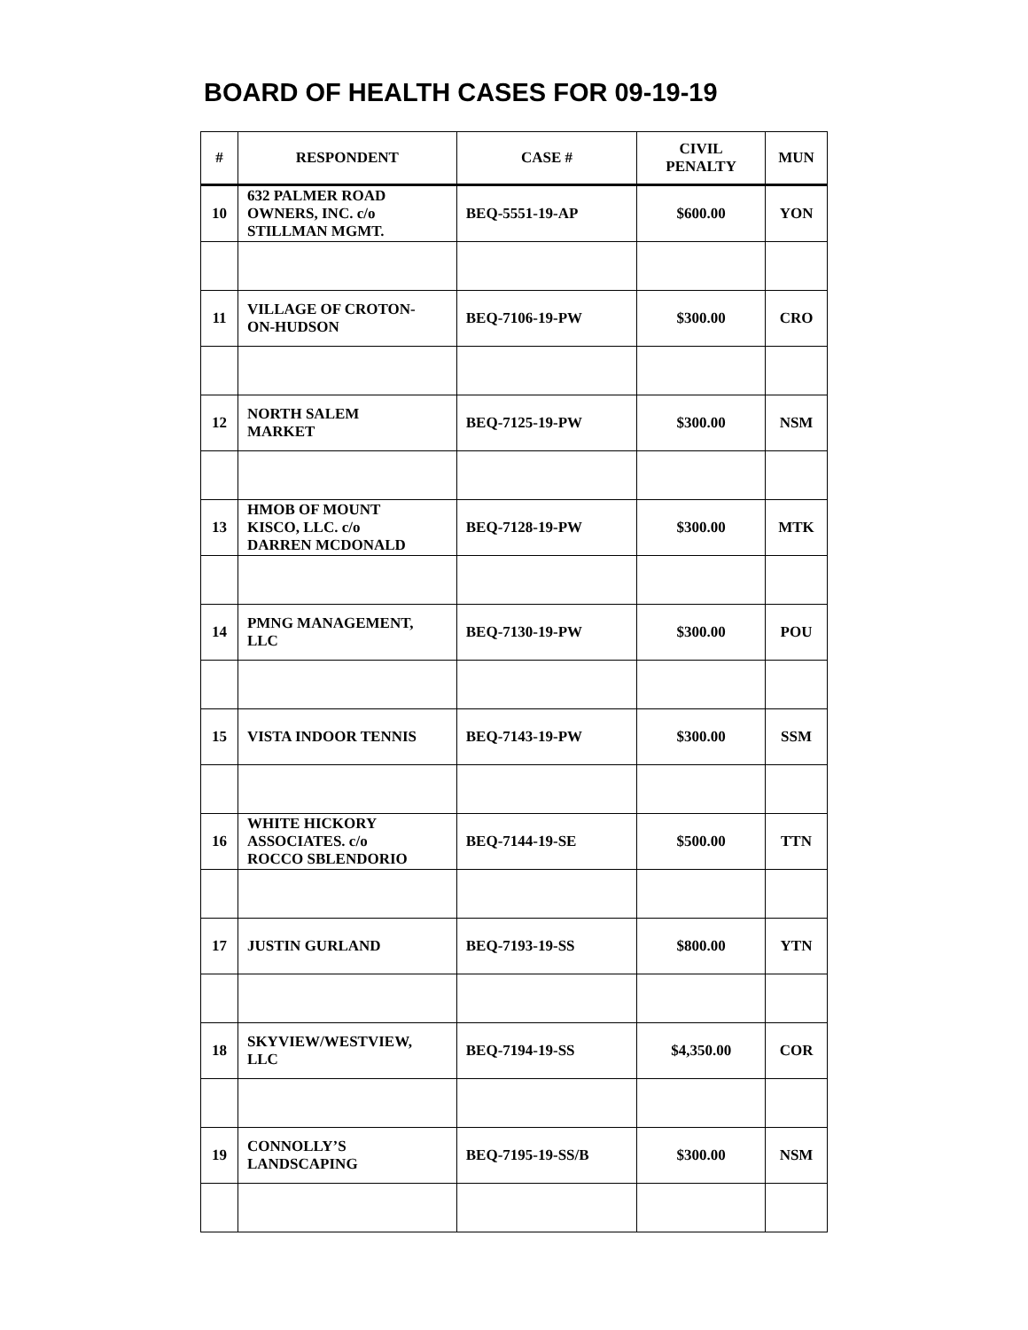BOARD OF HEALTH CASES FOR 09-19-19
| # | RESPONDENT | CASE # | CIVIL PENALTY | MUN |
| --- | --- | --- | --- | --- |
| 10 | 632 PALMER ROAD OWNERS, INC. c/o STILLMAN MGMT. | BEQ-5551-19-AP | $600.00 | YON |
| 11 | VILLAGE OF CROTON- ON-HUDSON | BEQ-7106-19-PW | $300.00 | CRO |
| 12 | NORTH SALEM MARKET | BEQ-7125-19-PW | $300.00 | NSM |
| 13 | HMOB OF MOUNT KISCO, LLC. c/o DARREN MCDONALD | BEQ-7128-19-PW | $300.00 | MTK |
| 14 | PMNG MANAGEMENT, LLC | BEQ-7130-19-PW | $300.00 | POU |
| 15 | VISTA INDOOR TENNIS | BEQ-7143-19-PW | $300.00 | SSM |
| 16 | WHITE HICKORY ASSOCIATES. c/o ROCCO SBLENDORIO | BEQ-7144-19-SE | $500.00 | TTN |
| 17 | JUSTIN GURLAND | BEQ-7193-19-SS | $800.00 | YTN |
| 18 | SKYVIEW/WESTVIEW, LLC | BEQ-7194-19-SS | $4,350.00 | COR |
| 19 | CONNOLLY’S LANDSCAPING | BEQ-7195-19-SS/B | $300.00 | NSM |